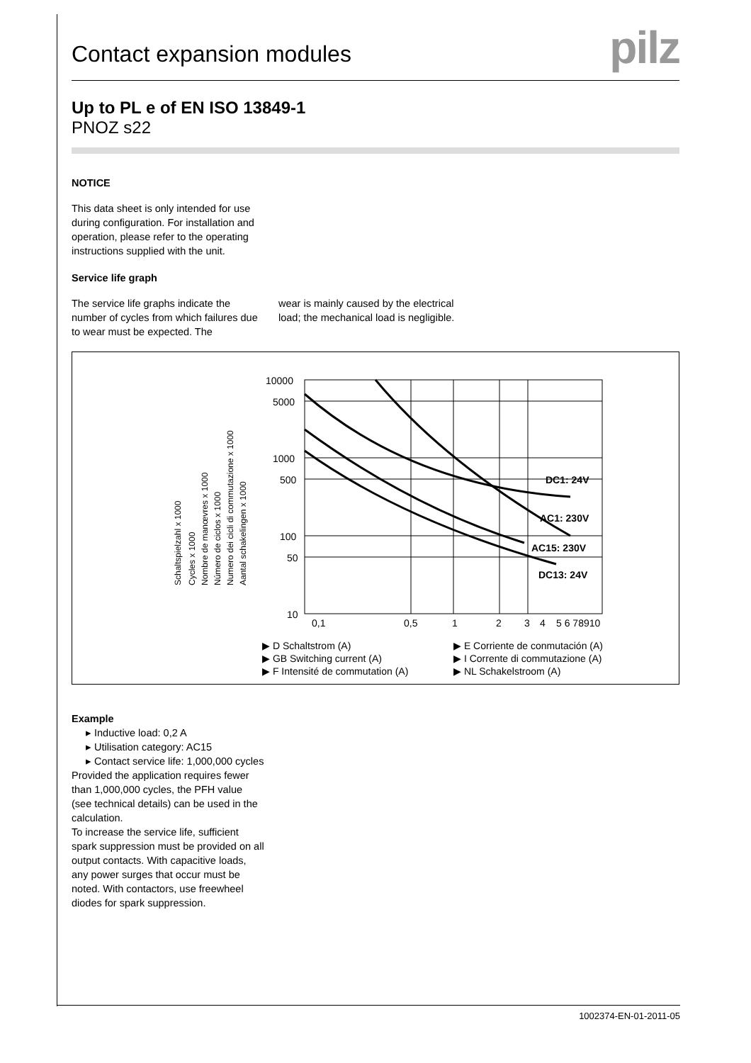Contact expansion modules
pilz
Up to PL e of EN ISO 13849-1
PNOZ s22
NOTICE
This data sheet is only intended for use during configuration. For installation and operation, please refer to the operating instructions supplied with the unit.
Service life graph
The service life graphs indicate the number of cycles from which failures due to wear must be expected. The
wear is mainly caused by the electrical load; the mechanical load is negligible.
Schaltspielzahl x 1000
Cycles x 1000
Nombre de manœvres x 1000
Número de ciclos x 1000
Numero dei cicli di commutazione x 1000
Aantal schakelingen x 1000
10000
5000
1000
500
100
50
10
0,1
0,5
1
2
3
4
5 6 78910
DC1: 24V
AC1: 230V
AC15: 230V
DC13: 24V
▶ D Schaltstrom (A)
▶ GB Switching current (A)
▶ F Intensité de commutation (A)
▶ E Corriente de conmutación (A)
▶ I Corrente di commutazione (A)
▶ NL Schakelstroom (A)
Example
▸ Inductive load: 0,2 A
▸ Utilisation category: AC15
▸ Contact service life: 1,000,000 cycles
Provided the application requires fewer than 1,000,000 cycles, the PFH value (see technical details) can be used in the calculation.
To increase the service life, sufficient spark suppression must be provided on all output contacts. With capacitive loads, any power surges that occur must be noted. With contactors, use freewheel diodes for spark suppression.
1002374-EN-01-2011-05